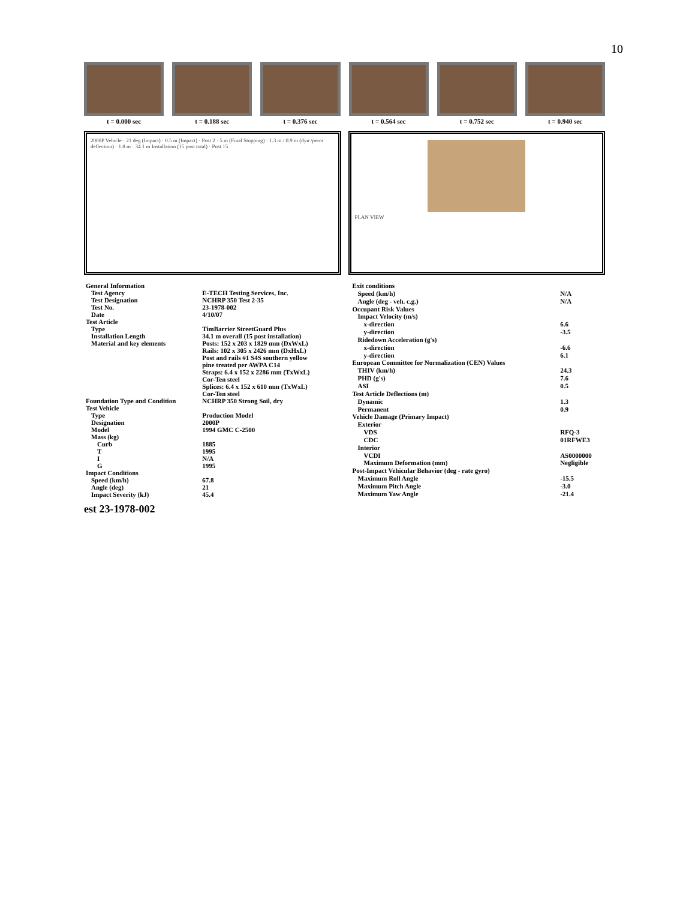10
t = 0.000 sec t = 0.188 sec t = 0.376 sec t = 0.564 sec t = 0.752 sec t = 0.940 sec
2000P Vehicle · 21 deg (Impact) · 0.5 m (Impact) · Post 2 · 5 m (Final Stopping) · 1.3 m / 0.9 m (dyn /perm deflection) · 1.8 m · 34.1 m Installation (15 post total) · Post 15
PLAN VIEW
| General Information | |
| Test Agency | E-TECH Testing Services, Inc. |
| Test Designation | NCHRP 350 Test 2-35 |
| Test No. | 23-1978-002 |
| Date | 4/10/07 |
| Test Article | |
| Type | TimBarrier StreetGuard Plus |
| Installation Length | 34.1 m overall (15 post installation) |
| Material and key elements | Posts: 152 x 203 x 1829 mm (DxWxL) |
| | Rails: 102 x 305 x 2426 mm (DxHxL) |
| | Post and rails #1 S4S southern yellow |
| | pine treated per AWPA C14 |
| | Straps: 6.4 x 152 x 2286 mm (TxWxL) |
| | Cor-Ten steel |
| | Splices: 6.4 x 152 x 610 mm (TxWxL) |
| | Cor-Ten steel |
| Foundation Type and Condition | NCHRP 350 Strong Soil, dry |
| Test Vehicle | |
| Type | Production Model |
| Designation | 2000P |
| Model | 1994 GMC C-2500 |
| Mass (kg) | |
| Curb | 1885 |
| T | 1995 |
| I | N/A |
| G | 1995 |
| Impact Conditions | |
| Speed (km/h) | 67.8 |
| Angle (deg) | 21 |
| Impact Severity (kJ) | 45.4 |
| Exit conditions | |
| Speed (km/h) | N/A |
| Angle (deg - veh. c.g.) | N/A |
| Occupant Risk Values | |
| Impact Velocity (m/s) | |
| x-direction | 6.6 |
| y-direction | -3.5 |
| Ridedown Acceleration (g's) | |
| x-direction | -6.6 |
| y-direction | 6.1 |
| European Committee for Normalization (CEN) Values | |
| THIV (km/h) | 24.3 |
| PHD (g's) | 7.6 |
| ASI | 0.5 |
| Test Article Deflections (m) | |
| Dynamic | 1.3 |
| Permanent | 0.9 |
| Vehicle Damage (Primary Impact) | |
| Exterior | |
| VDS | RFQ-3 |
| CDC | 01RFWE3 |
| Interior | |
| VCDI | AS0000000 |
| Maximum Deformation (mm) | Negligible |
| Post-Impact Vehicular Behavior (deg - rate gyro) | |
| Maximum Roll Angle | -15.5 |
| Maximum Pitch Angle | -3.0 |
| Maximum Yaw Angle | -21.4 |
est 23-1978-002